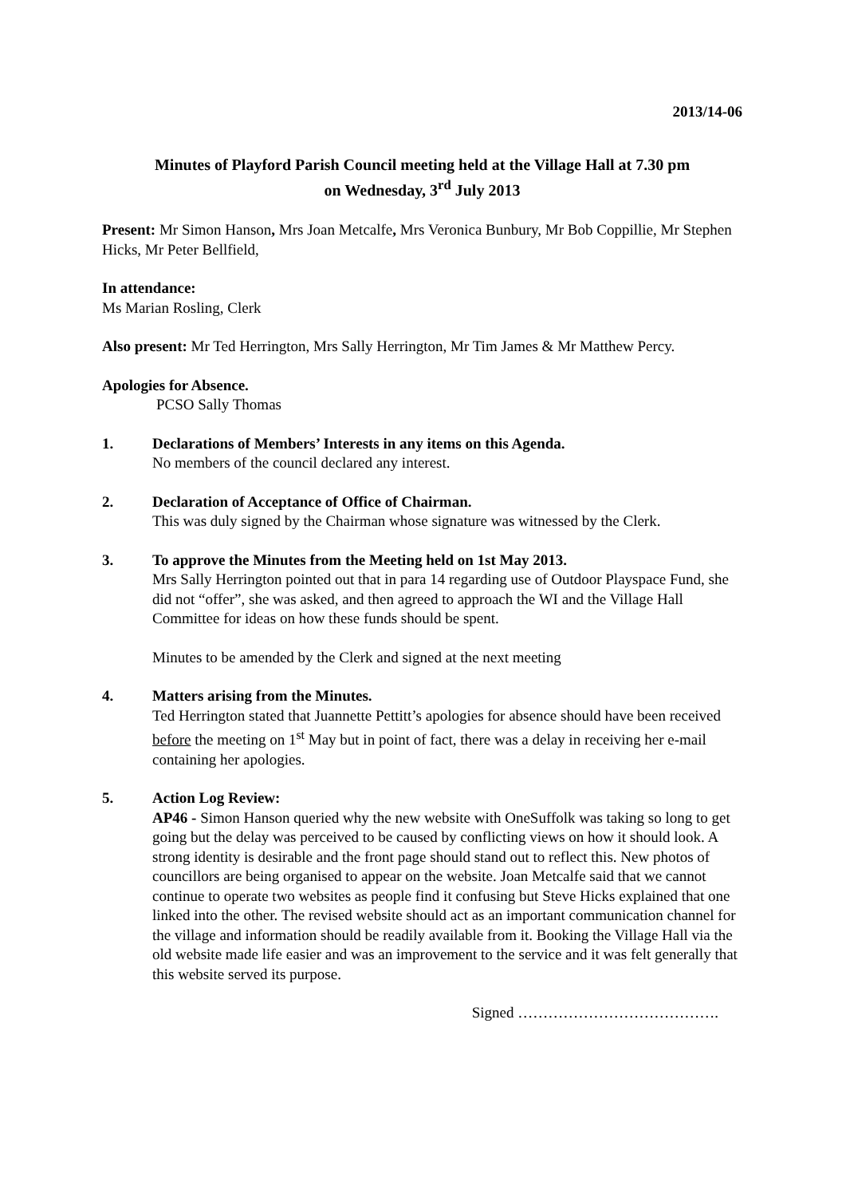2013/14-06
Minutes of Playford Parish Council meeting held at the Village Hall at 7.30 pm
on Wednesday, 3<sup>rd</sup> July 2013
Present: Mr Simon Hanson, Mrs Joan Metcalfe, Mrs Veronica Bunbury, Mr Bob Coppillie, Mr Stephen Hicks, Mr Peter Bellfield,
In attendance:
Ms Marian Rosling, Clerk
Also present: Mr Ted Herrington, Mrs Sally Herrington, Mr Tim James & Mr Matthew Percy.
Apologies for Absence.
PCSO Sally Thomas
1. Declarations of Members’ Interests in any items on this Agenda.
No members of the council declared any interest.
2. Declaration of Acceptance of Office of Chairman.
This was duly signed by the Chairman whose signature was witnessed by the Clerk.
3. To approve the Minutes from the Meeting held on 1st May 2013.
Mrs Sally Herrington pointed out that in para 14 regarding use of Outdoor Playspace Fund, she did not “offer”, she was asked, and then agreed to approach the WI and the Village Hall Committee for ideas on how these funds should be spent.
Minutes to be amended by the Clerk and signed at the next meeting
4. Matters arising from the Minutes.
Ted Herrington stated that Juannette Pettitt’s apologies for absence should have been received before the meeting on 1<sup>st</sup> May but in point of fact, there was a delay in receiving her e-mail containing her apologies.
5. Action Log Review:
AP46 - Simon Hanson queried why the new website with OneSuffolk was taking so long to get going but the delay was perceived to be caused by conflicting views on how it should look. A strong identity is desirable and the front page should stand out to reflect this. New photos of councillors are being organised to appear on the website. Joan Metcalfe said that we cannot continue to operate two websites as people find it confusing but Steve Hicks explained that one linked into the other. The revised website should act as an important communication channel for the village and information should be readily available from it. Booking the Village Hall via the old website made life easier and was an improvement to the service and it was felt generally that this website served its purpose.
Signed ………………………………….